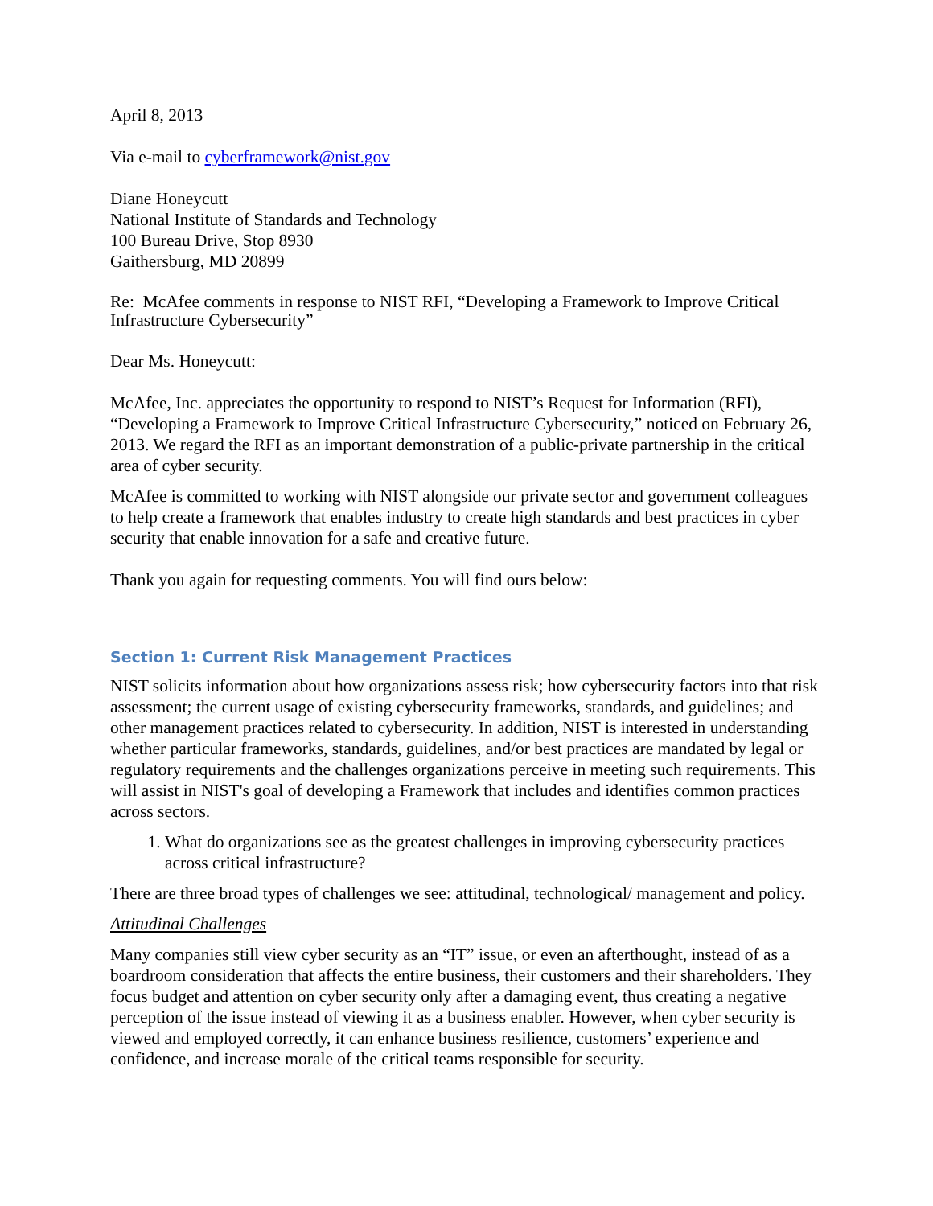April 8, 2013
Via e-mail to cyberframework@nist.gov
Diane Honeycutt
National Institute of Standards and Technology
100 Bureau Drive, Stop 8930
Gaithersburg, MD 20899
Re: McAfee comments in response to NIST RFI, “Developing a Framework to Improve Critical Infrastructure Cybersecurity”
Dear Ms. Honeycutt:
McAfee, Inc. appreciates the opportunity to respond to NIST’s Request for Information (RFI), “Developing a Framework to Improve Critical Infrastructure Cybersecurity,” noticed on February 26, 2013. We regard the RFI as an important demonstration of a public-private partnership in the critical area of cyber security.
McAfee is committed to working with NIST alongside our private sector and government colleagues to help create a framework that enables industry to create high standards and best practices in cyber security that enable innovation for a safe and creative future.
Thank you again for requesting comments. You will find ours below:
Section 1: Current Risk Management Practices
NIST solicits information about how organizations assess risk; how cybersecurity factors into that risk assessment; the current usage of existing cybersecurity frameworks, standards, and guidelines; and other management practices related to cybersecurity. In addition, NIST is interested in understanding whether particular frameworks, standards, guidelines, and/or best practices are mandated by legal or regulatory requirements and the challenges organizations perceive in meeting such requirements. This will assist in NIST's goal of developing a Framework that includes and identifies common practices across sectors.
1. What do organizations see as the greatest challenges in improving cybersecurity practices across critical infrastructure?
There are three broad types of challenges we see: attitudinal, technological/ management and policy.
Attitudinal Challenges
Many companies still view cyber security as an “IT” issue, or even an afterthought, instead of as a boardroom consideration that affects the entire business, their customers and their shareholders. They focus budget and attention on cyber security only after a damaging event, thus creating a negative perception of the issue instead of viewing it as a business enabler. However, when cyber security is viewed and employed correctly, it can enhance business resilience, customers’ experience and confidence, and increase morale of the critical teams responsible for security.